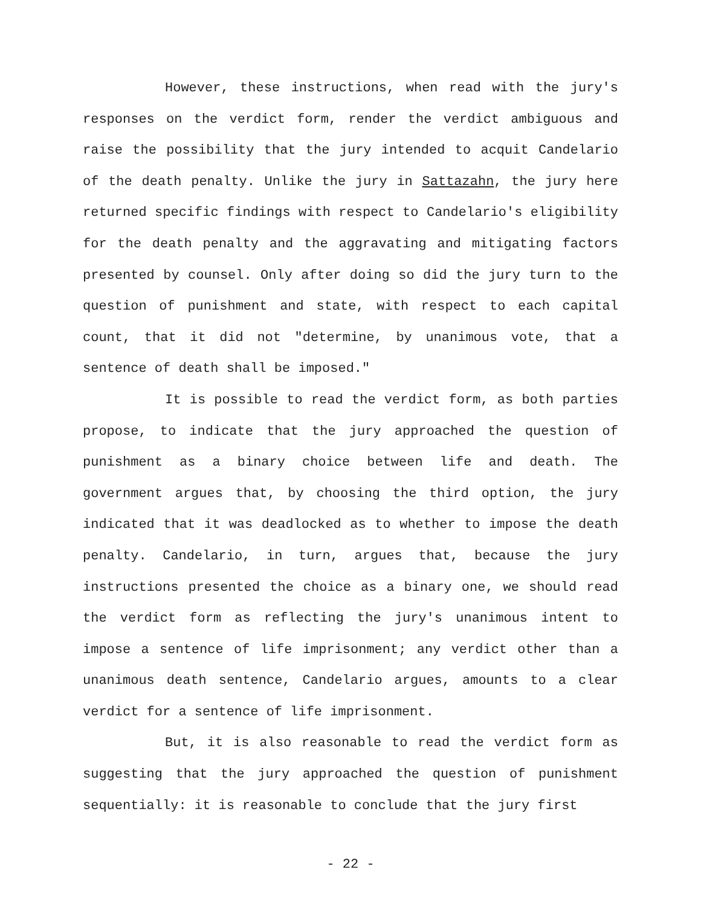However, these instructions, when read with the jury's responses on the verdict form, render the verdict ambiguous and raise the possibility that the jury intended to acquit Candelario of the death penalty. Unlike the jury in Sattazahn, the jury here returned specific findings with respect to Candelario's eligibility for the death penalty and the aggravating and mitigating factors presented by counsel. Only after doing so did the jury turn to the question of punishment and state, with respect to each capital count, that it did not "determine, by unanimous vote, that a sentence of death shall be imposed."
It is possible to read the verdict form, as both parties propose, to indicate that the jury approached the question of punishment as a binary choice between life and death. The government argues that, by choosing the third option, the jury indicated that it was deadlocked as to whether to impose the death penalty. Candelario, in turn, argues that, because the jury instructions presented the choice as a binary one, we should read the verdict form as reflecting the jury's unanimous intent to impose a sentence of life imprisonment; any verdict other than a unanimous death sentence, Candelario argues, amounts to a clear verdict for a sentence of life imprisonment.
But, it is also reasonable to read the verdict form as suggesting that the jury approached the question of punishment sequentially: it is reasonable to conclude that the jury first
- 22 -